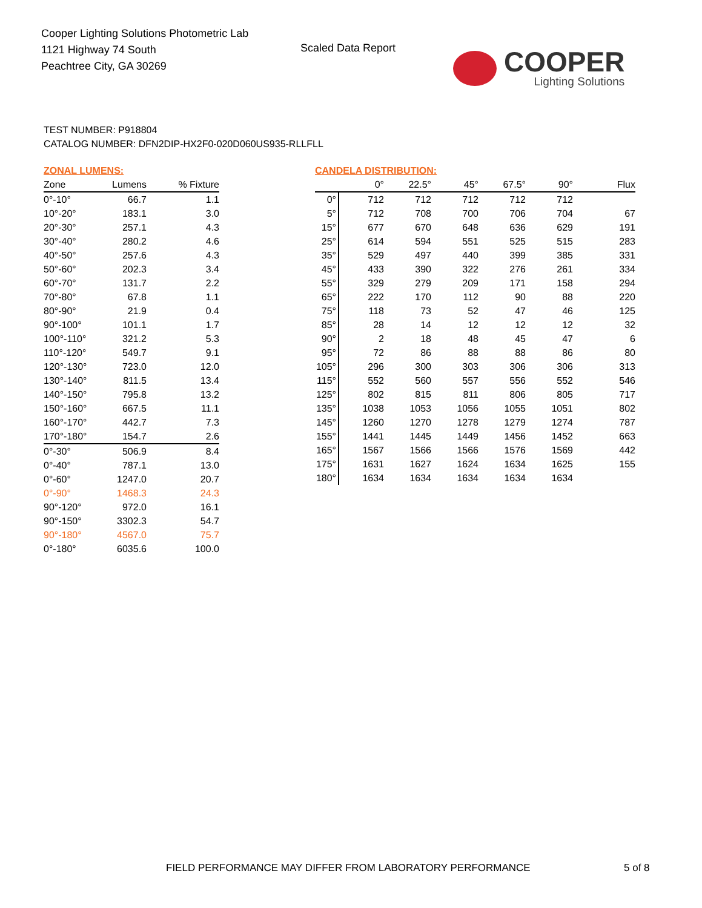Cooper Lighting Solutions Photometric Lab
1121 Highway 74 South
Peachtree City, GA 30269
Scaled Data Report
COOPER
Lighting Solutions
TEST NUMBER: P918804
CATALOG NUMBER: DFN2DIP-HX2F0-020D060US935-RLLFLL
ZONAL LUMENS:
| Zone | Lumens | % Fixture |
| --- | --- | --- |
| 0°-10° | 66.7 | 1.1 |
| 10°-20° | 183.1 | 3.0 |
| 20°-30° | 257.1 | 4.3 |
| 30°-40° | 280.2 | 4.6 |
| 40°-50° | 257.6 | 4.3 |
| 50°-60° | 202.3 | 3.4 |
| 60°-70° | 131.7 | 2.2 |
| 70°-80° | 67.8 | 1.1 |
| 80°-90° | 21.9 | 0.4 |
| 90°-100° | 101.1 | 1.7 |
| 100°-110° | 321.2 | 5.3 |
| 110°-120° | 549.7 | 9.1 |
| 120°-130° | 723.0 | 12.0 |
| 130°-140° | 811.5 | 13.4 |
| 140°-150° | 795.8 | 13.2 |
| 150°-160° | 667.5 | 11.1 |
| 160°-170° | 442.7 | 7.3 |
| 170°-180° | 154.7 | 2.6 |
| 0°-30° | 506.9 | 8.4 |
| 0°-40° | 787.1 | 13.0 |
| 0°-60° | 1247.0 | 20.7 |
| 0°-90° | 1468.3 | 24.3 |
| 90°-120° | 972.0 | 16.1 |
| 90°-150° | 3302.3 | 54.7 |
| 90°-180° | 4567.0 | 75.7 |
| 0°-180° | 6035.6 | 100.0 |
CANDELA DISTRIBUTION:
| | 0° | 22.5° | 45° | 67.5° | 90° | Flux |
| --- | --- | --- | --- | --- | --- | --- |
| 0° | 712 | 712 | 712 | 712 | 712 | |
| 5° | 712 | 708 | 700 | 706 | 704 | 67 |
| 15° | 677 | 670 | 648 | 636 | 629 | 191 |
| 25° | 614 | 594 | 551 | 525 | 515 | 283 |
| 35° | 529 | 497 | 440 | 399 | 385 | 331 |
| 45° | 433 | 390 | 322 | 276 | 261 | 334 |
| 55° | 329 | 279 | 209 | 171 | 158 | 294 |
| 65° | 222 | 170 | 112 | 90 | 88 | 220 |
| 75° | 118 | 73 | 52 | 47 | 46 | 125 |
| 85° | 28 | 14 | 12 | 12 | 12 | 32 |
| 90° | 2 | 18 | 48 | 45 | 47 | 6 |
| 95° | 72 | 86 | 88 | 88 | 86 | 80 |
| 105° | 296 | 300 | 303 | 306 | 306 | 313 |
| 115° | 552 | 560 | 557 | 556 | 552 | 546 |
| 125° | 802 | 815 | 811 | 806 | 805 | 717 |
| 135° | 1038 | 1053 | 1056 | 1055 | 1051 | 802 |
| 145° | 1260 | 1270 | 1278 | 1279 | 1274 | 787 |
| 155° | 1441 | 1445 | 1449 | 1456 | 1452 | 663 |
| 165° | 1567 | 1566 | 1566 | 1576 | 1569 | 442 |
| 175° | 1631 | 1627 | 1624 | 1634 | 1625 | 155 |
| 180° | 1634 | 1634 | 1634 | 1634 | 1634 | |
FIELD PERFORMANCE MAY DIFFER FROM LABORATORY PERFORMANCE
5 of 8